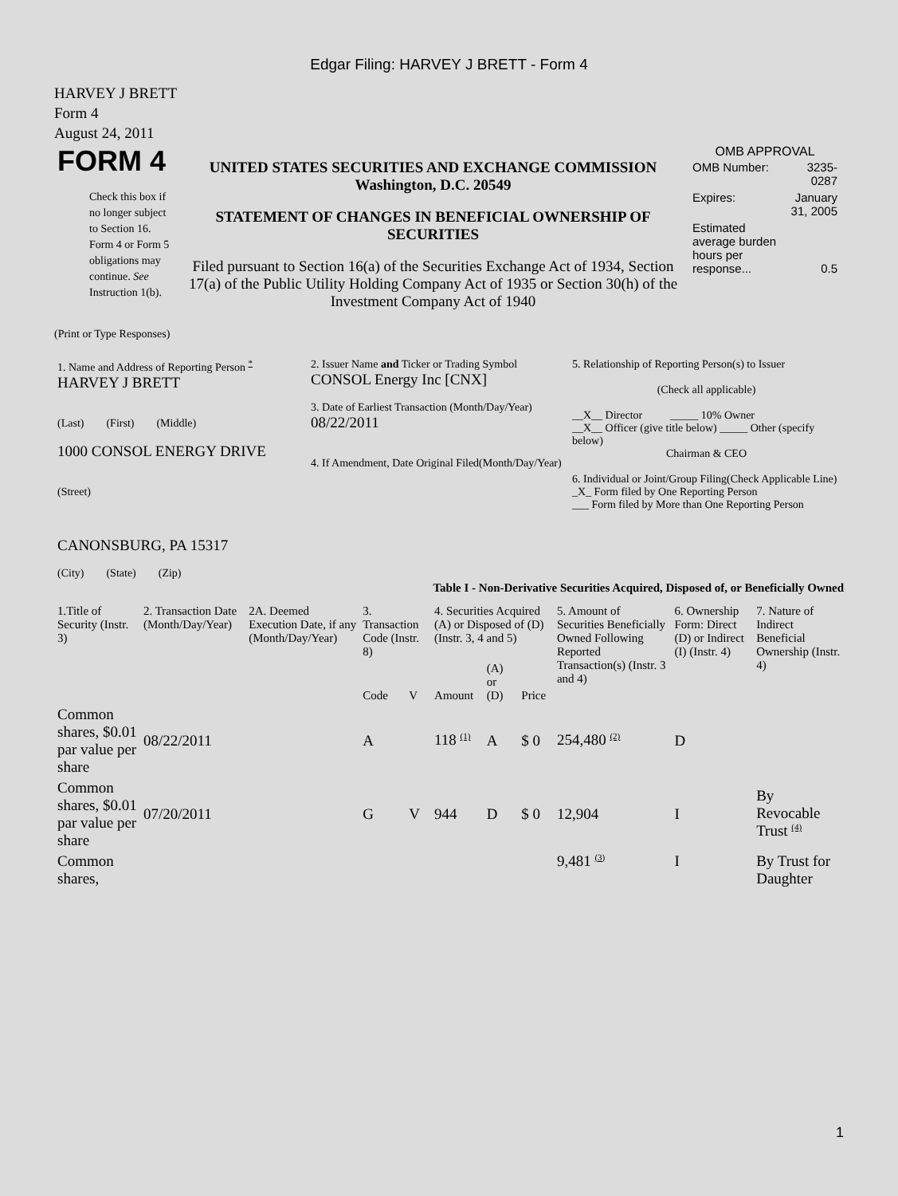Edgar Filing: HARVEY J BRETT - Form 4
HARVEY J BRETT
Form 4
August 24, 2011
| FORM 4 Check this box if no longer subject to Section 16. Form 4 or Form 5 obligations may continue. See Instruction 1(b). | UNITED STATES SECURITIES AND EXCHANGE COMMISSION Washington, D.C. 20549 STATEMENT OF CHANGES IN BENEFICIAL OWNERSHIP OF SECURITIES Filed pursuant to Section 16(a) of the Securities Exchange Act of 1934, Section 17(a) of the Public Utility Holding Company Act of 1935 or Section 30(h) of the Investment Company Act of 1940 | OMB APPROVAL / OMB Number: / 3235-0287 / / Expires: / January 31, 2005 / / Estimated average burden hours per response... / 0.5 / |
(Print or Type Responses)
| 1. Name and Address of Reporting Person <sup>*</sup> HARVEY J BRETT (Last) (First) (Middle) 1000 CONSOL ENERGY DRIVE (Street) CANONSBURG, PA 15317 (City) (State) (Zip) | 2. Issuer Name and Ticker or Trading Symbol CONSOL Energy Inc [CNX] 3. Date of Earliest Transaction (Month/Day/Year) 08/22/2011 4. If Amendment, Date Original Filed(Month/Day/Year) | 5. Relationship of Reporting Person(s) to Issuer (Check all applicable) __X__ Director _____ 10% Owner __X__ Officer (give title below) _____ Other (specify below) Chairman & CEO 6. Individual or Joint/Group Filing(Check Applicable Line) _X_ Form filed by One Reporting Person ___ Form filed by More than One Reporting Person |
Table I - Non-Derivative Securities Acquired, Disposed of, or Beneficially Owned
| 1.Title of Security (Instr. 3) | 2. Transaction Date (Month/Day/Year) | 2A. Deemed Execution Date, if any (Month/Day/Year) | 3. Transaction Code (Instr. 8) | | 4. Securities Acquired (A) or Disposed of (D) (Instr. 3, 4 and 5) | | | 5. Amount of Securities Beneficially Owned Following Reported Transaction(s) (Instr. 3 and 4) | 6. Ownership Form: Direct (D) or Indirect (I) (Instr. 4) | 7. Nature of Indirect Beneficial Ownership (Instr. 4) |
| --- | --- | --- | --- | --- | --- | --- | --- | --- | --- | --- |
| | | | Code | V | Amount | (A) or (D) | Price | | | |
| Common shares, $0.01 par value per share | 08/22/2011 | | A | | 118 <sup>(1)</sup> | A | $ 0 | 254,480 <sup>(2)</sup> | D | |
| Common shares, $0.01 par value per share | 07/20/2011 | | G | V | 944 | D | $ 0 | 12,904 | I | By Revocable Trust <sup>(4)</sup> |
| Common shares, | | | | | | | | 9,481 <sup>(3)</sup> | I | By Trust for Daughter |
1